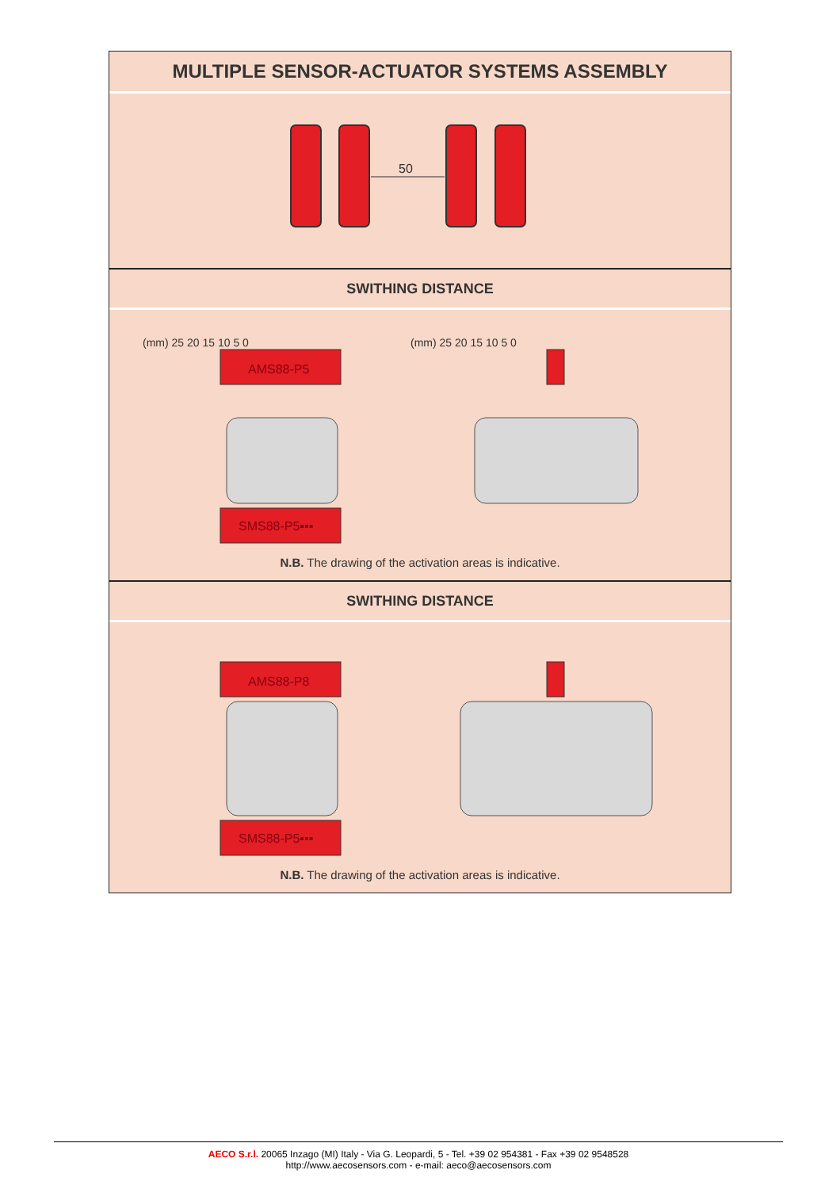MULTIPLE SENSOR-ACTUATOR SYSTEMS ASSEMBLY
50
SWITHING DISTANCE
AMS88-P5
SMS88-P5▪▪▪
(mm) 25 20 15 10 5 0
(mm) 25 20 15 10 5 0
N.B. The drawing of the activation areas is indicative.
SWITHING DISTANCE
AMS88-P8
SMS88-P5▪▪▪
N.B. The drawing of the activation areas is indicative.
AECO S.r.l. 20065 Inzago (MI) Italy - Via G. Leopardi, 5 - Tel. +39 02 954381 - Fax +39 02 9548528
http://www.aecosensors.com - e-mail: aeco@aecosensors.com